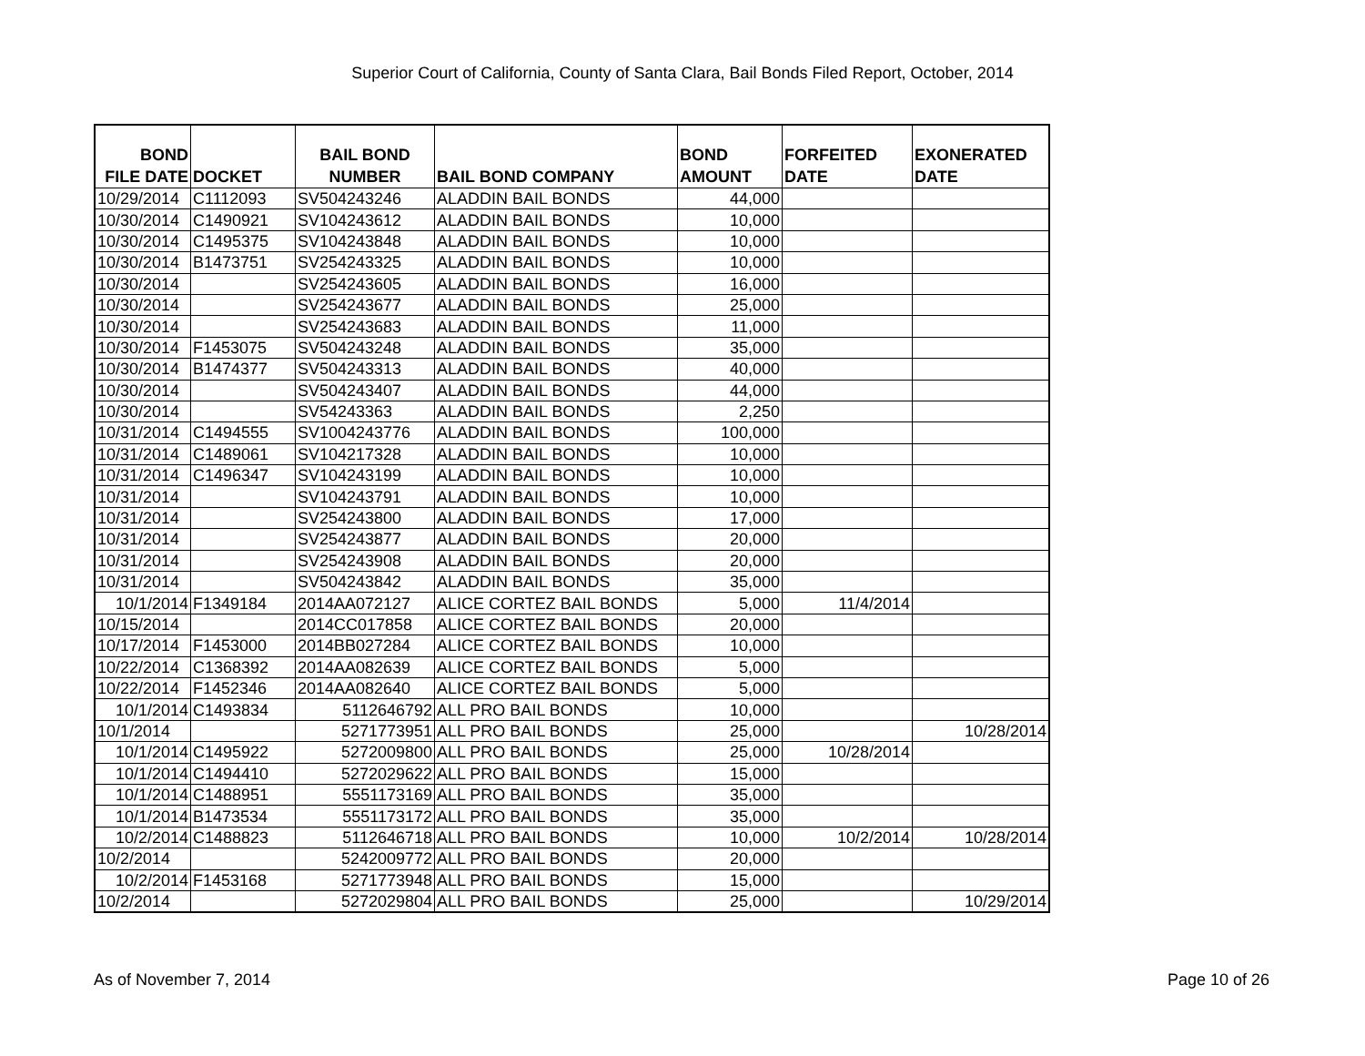Superior Court of California, County of Santa Clara, Bail Bonds Filed Report, October, 2014
| BOND FILE DATE | DOCKET | BAIL BOND NUMBER | BAIL BOND COMPANY | BOND AMOUNT | FORFEITED DATE | EXONERATED DATE |
| --- | --- | --- | --- | --- | --- | --- |
| 10/29/2014 | C1112093 | SV504243246 | ALADDIN BAIL BONDS | 44,000 | | |
| 10/30/2014 | C1490921 | SV104243612 | ALADDIN BAIL BONDS | 10,000 | | |
| 10/30/2014 | C1495375 | SV104243848 | ALADDIN BAIL BONDS | 10,000 | | |
| 10/30/2014 | B1473751 | SV254243325 | ALADDIN BAIL BONDS | 10,000 | | |
| 10/30/2014 | | SV254243605 | ALADDIN BAIL BONDS | 16,000 | | |
| 10/30/2014 | | SV254243677 | ALADDIN BAIL BONDS | 25,000 | | |
| 10/30/2014 | | SV254243683 | ALADDIN BAIL BONDS | 11,000 | | |
| 10/30/2014 | F1453075 | SV504243248 | ALADDIN BAIL BONDS | 35,000 | | |
| 10/30/2014 | B1474377 | SV504243313 | ALADDIN BAIL BONDS | 40,000 | | |
| 10/30/2014 | | SV504243407 | ALADDIN BAIL BONDS | 44,000 | | |
| 10/30/2014 | | SV54243363 | ALADDIN BAIL BONDS | 2,250 | | |
| 10/31/2014 | C1494555 | SV1004243776 | ALADDIN BAIL BONDS | 100,000 | | |
| 10/31/2014 | C1489061 | SV104217328 | ALADDIN BAIL BONDS | 10,000 | | |
| 10/31/2014 | C1496347 | SV104243199 | ALADDIN BAIL BONDS | 10,000 | | |
| 10/31/2014 | | SV104243791 | ALADDIN BAIL BONDS | 10,000 | | |
| 10/31/2014 | | SV254243800 | ALADDIN BAIL BONDS | 17,000 | | |
| 10/31/2014 | | SV254243877 | ALADDIN BAIL BONDS | 20,000 | | |
| 10/31/2014 | | SV254243908 | ALADDIN BAIL BONDS | 20,000 | | |
| 10/31/2014 | | SV504243842 | ALADDIN BAIL BONDS | 35,000 | | |
| 10/1/2014 | F1349184 | 2014AA072127 | ALICE CORTEZ BAIL BONDS | 5,000 | 11/4/2014 | |
| 10/15/2014 | | 2014CC017858 | ALICE CORTEZ BAIL BONDS | 20,000 | | |
| 10/17/2014 | F1453000 | 2014BB027284 | ALICE CORTEZ BAIL BONDS | 10,000 | | |
| 10/22/2014 | C1368392 | 2014AA082639 | ALICE CORTEZ BAIL BONDS | 5,000 | | |
| 10/22/2014 | F1452346 | 2014AA082640 | ALICE CORTEZ BAIL BONDS | 5,000 | | |
| 10/1/2014 | C1493834 | 5112646792 | ALL PRO BAIL BONDS | 10,000 | | |
| 10/1/2014 | | 5271773951 | ALL PRO BAIL BONDS | 25,000 | | 10/28/2014 |
| 10/1/2014 | C1495922 | 5272009800 | ALL PRO BAIL BONDS | 25,000 | 10/28/2014 | |
| 10/1/2014 | C1494410 | 5272029622 | ALL PRO BAIL BONDS | 15,000 | | |
| 10/1/2014 | C1488951 | 5551173169 | ALL PRO BAIL BONDS | 35,000 | | |
| 10/1/2014 | B1473534 | 5551173172 | ALL PRO BAIL BONDS | 35,000 | | |
| 10/2/2014 | C1488823 | 5112646718 | ALL PRO BAIL BONDS | 10,000 | 10/2/2014 | 10/28/2014 |
| 10/2/2014 | | 5242009772 | ALL PRO BAIL BONDS | 20,000 | | |
| 10/2/2014 | F1453168 | 5271773948 | ALL PRO BAIL BONDS | 15,000 | | |
| 10/2/2014 | | 5272029804 | ALL PRO BAIL BONDS | 25,000 | | 10/29/2014 |
As of November 7, 2014 Page 10 of 26